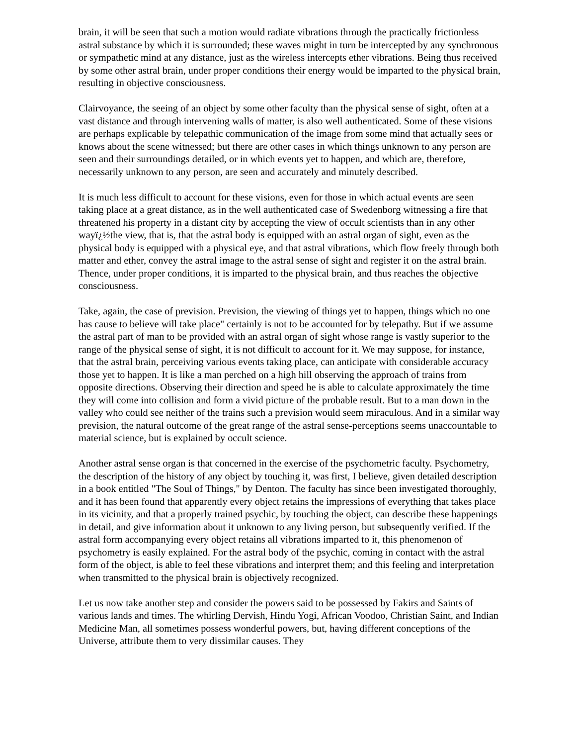brain, it will be seen that such a motion would radiate vibrations through the practically frictionless astral substance by which it is surrounded; these waves might in turn be intercepted by any synchronous or sympathetic mind at any distance, just as the wireless intercepts ether vibrations. Being thus received by some other astral brain, under proper conditions their energy would be imparted to the physical brain, resulting in objective consciousness.
Clairvoyance, the seeing of an object by some other faculty than the physical sense of sight, often at a vast distance and through intervening walls of matter, is also well authenticated. Some of these visions are perhaps explicable by telepathic communication of the image from some mind that actually sees or knows about the scene witnessed; but there are other cases in which things unknown to any person are seen and their surroundings detailed, or in which events yet to happen, and which are, therefore, necessarily unknown to any person, are seen and accurately and minutely described.
It is much less difficult to account for these visions, even for those in which actual events are seen taking place at a great distance, as in the well authenticated case of Swedenborg witnessing a fire that threatened his property in a distant city by accepting the view of occult scientists than in any other wayï¿½the view, that is, that the astral body is equipped with an astral organ of sight, even as the physical body is equipped with a physical eye, and that astral vibrations, which flow freely through both matter and ether, convey the astral image to the astral sense of sight and register it on the astral brain. Thence, under proper conditions, it is imparted to the physical brain, and thus reaches the objective consciousness.
Take, again, the case of prevision. Prevision, the viewing of things yet to happen, things which no one has cause to believe will take place" certainly is not to be accounted for by telepathy. But if we assume the astral part of man to be provided with an astral organ of sight whose range is vastly superior to the range of the physical sense of sight, it is not difficult to account for it. We may suppose, for instance, that the astral brain, perceiving various events taking place, can anticipate with considerable accuracy those yet to happen. It is like a man perched on a high hill observing the approach of trains from opposite directions. Observing their direction and speed he is able to calculate approximately the time they will come into collision and form a vivid picture of the probable result. But to a man down in the valley who could see neither of the trains such a prevision would seem miraculous. And in a similar way prevision, the natural outcome of the great range of the astral sense-perceptions seems unaccountable to material science, but is explained by occult science.
Another astral sense organ is that concerned in the exercise of the psychometric faculty. Psychometry, the description of the history of any object by touching it, was first, I believe, given detailed description in a book entitled "The Soul of Things," by Denton. The faculty has since been investigated thoroughly, and it has been found that apparently every object retains the impressions of everything that takes place in its vicinity, and that a properly trained psychic, by touching the object, can describe these happenings in detail, and give information about it unknown to any living person, but subsequently verified. If the astral form accompanying every object retains all vibrations imparted to it, this phenomenon of psychometry is easily explained. For the astral body of the psychic, coming in contact with the astral form of the object, is able to feel these vibrations and interpret them; and this feeling and interpretation when transmitted to the physical brain is objectively recognized.
Let us now take another step and consider the powers said to be possessed by Fakirs and Saints of various lands and times. The whirling Dervish, Hindu Yogi, African Voodoo, Christian Saint, and Indian Medicine Man, all sometimes possess wonderful powers, but, having different conceptions of the Universe, attribute them to very dissimilar causes. They